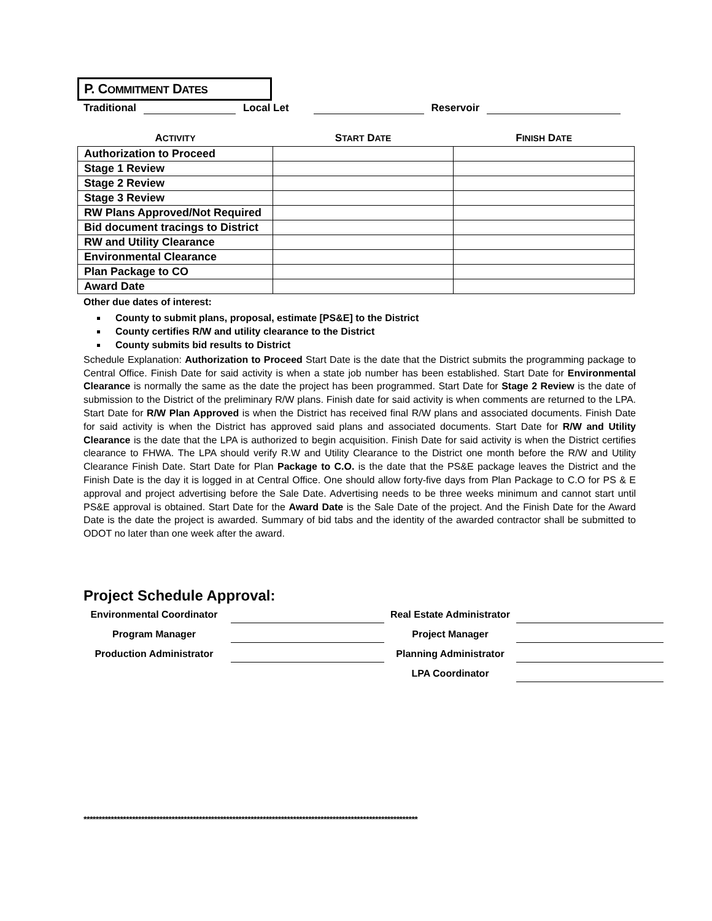P. COMMITMENT DATES
Traditional Local Let Reservoir
| A CTIVITY | S TART D ATE | F INISH D ATE |
| --- | --- | --- |
| Authorization to Proceed | | |
| Stage 1 Review | | |
| Stage 2 Review | | |
| Stage 3 Review | | |
| RW Plans Approved/Not Required | | |
| Bid document tracings to District | | |
| RW and Utility Clearance | | |
| Environmental Clearance | | |
| Plan Package to CO | | |
| Award Date | | |
Other due dates of interest:
County to submit plans, proposal, estimate [PS&E] to the District
County certifies R/W and utility clearance to the District
County submits bid results to District
Schedule Explanation: Authorization to Proceed Start Date is the date that the District submits the programming package to Central Office. Finish Date for said activity is when a state job number has been established. Start Date for Environmental Clearance is normally the same as the date the project has been programmed. Start Date for Stage 2 Review is the date of submission to the District of the preliminary R/W plans. Finish date for said activity is when comments are returned to the LPA. Start Date for R/W Plan Approved is when the District has received final R/W plans and associated documents. Finish Date for said activity is when the District has approved said plans and associated documents. Start Date for R/W and Utility Clearance is the date that the LPA is authorized to begin acquisition. Finish Date for said activity is when the District certifies clearance to FHWA. The LPA should verify R.W and Utility Clearance to the District one month before the R/W and Utility Clearance Finish Date. Start Date for Plan Package to C.O. is the date that the PS&E package leaves the District and the Finish Date is the day it is logged in at Central Office. One should allow forty-five days from Plan Package to C.O for PS & E approval and project advertising before the Sale Date. Advertising needs to be three weeks minimum and cannot start until PS&E approval is obtained. Start Date for the Award Date is the Sale Date of the project. And the Finish Date for the Award Date is the date the project is awarded. Summary of bid tabs and the identity of the awarded contractor shall be submitted to ODOT no later than one week after the award.
Project Schedule Approval:
Environmental Coordinator
Real Estate Administrator
Program Manager
Project Manager
Production Administrator
Planning Administrator
LPA Coordinator
**************************************************************************************************************